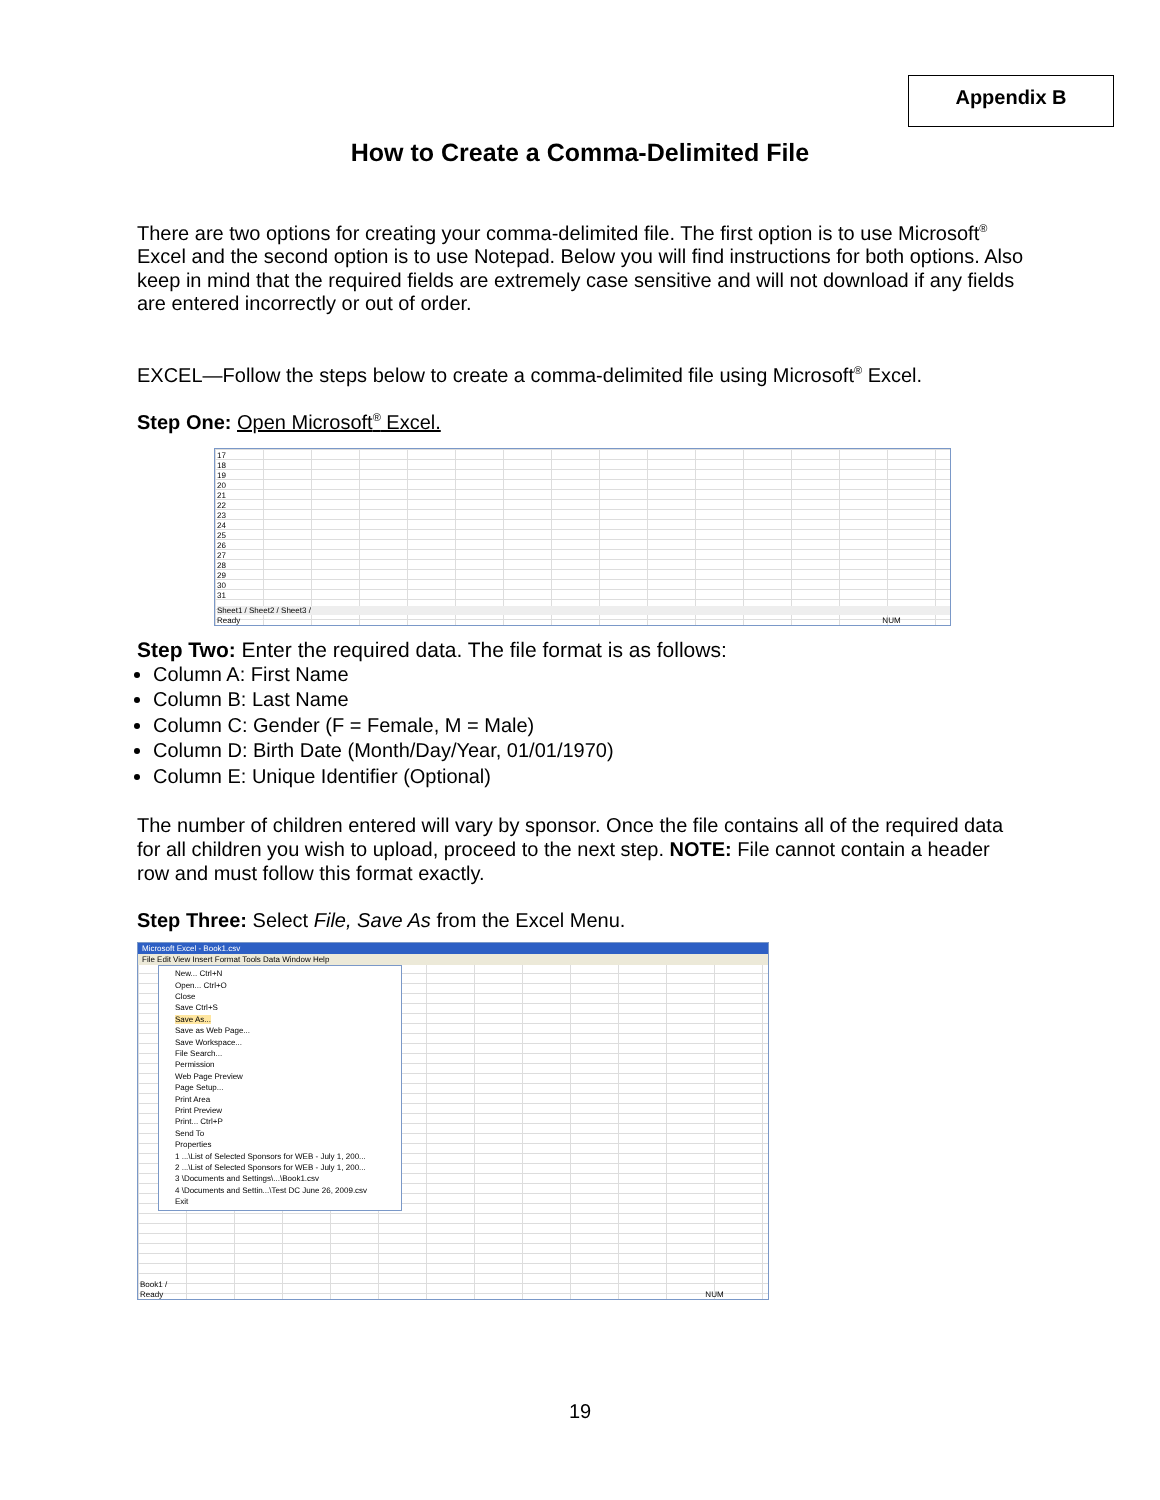Appendix B
How to Create a Comma-Delimited File
There are two options for creating your comma-delimited file. The first option is to use Microsoft<sup>®</sup> Excel and the second option is to use Notepad. Below you will find instructions for both options. Also keep in mind that the required fields are extremely case sensitive and will not download if any fields are entered incorrectly or out of order.
EXCEL—Follow the steps below to create a comma-delimited file using Microsoft<sup>®</sup> Excel.
Step One: Open Microsoft<sup>®</sup> Excel.
17
18
19
20
21
22
23
24
25
26
27
28
29
30
31
Sheet1 / Sheet2 / Sheet3 /
Ready NUM
Step Two: Enter the required data. The file format is as follows:
Column A: First Name
Column B: Last Name
Column C: Gender (F = Female, M = Male)
Column D: Birth Date (Month/Day/Year, 01/01/1970)
Column E: Unique Identifier (Optional)
The number of children entered will vary by sponsor. Once the file contains all of the required data for all children you wish to upload, proceed to the next step. NOTE: File cannot contain a header row and must follow this format exactly.
Step Three: Select File, Save As from the Excel Menu.
Microsoft Excel - Book1.csv
File Edit View Insert Format Tools Data Window Help
New... Ctrl+N
Open... Ctrl+O
Close
Save Ctrl+S
Save As...
Save as Web Page...
Save Workspace...
File Search...
Permission
Web Page Preview
Page Setup...
Print Area
Print Preview
Print... Ctrl+P
Send To
Properties
1 ...\List of Selected Sponsors for WEB - July 1, 200...
2 ...\List of Selected Sponsors for WEB - July 1, 200...
3 \Documents and Settings\...\Book1.csv
4 \Documents and Settin...\Test DC June 26, 2009.csv
Exit
Book1 /
Ready NUM
19